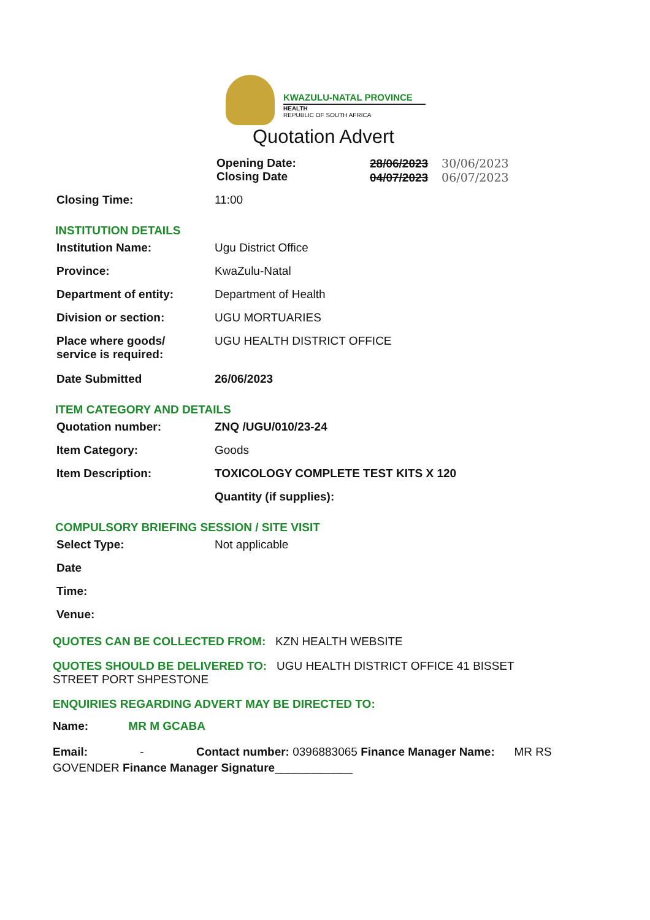KWAZULU-NATAL PROVINCE
HEALTH
REPUBLIC OF SOUTH AFRICA
Quotation Advert
Opening Date:
Closing Date
28/06/2023 30/06/2023
04/07/2023 06/07/2023
Closing Time: 11:00
INSTITUTION DETAILS
Institution Name: Ugu District Office
Province: KwaZulu-Natal
Department of entity: Department of Health
Division or section: UGU MORTUARIES
Place where goods/
service is required:
UGU HEALTH DISTRICT OFFICE
Date Submitted 26/06/2023
ITEM CATEGORY AND DETAILS
Quotation number: ZNQ /UGU/010/23-24
Item Category: Goods
Item Description: TOXICOLOGY COMPLETE TEST KITS X 120
Quantity (if supplies):
COMPULSORY BRIEFING SESSION / SITE VISIT
Select Type: Not applicable
Date
Time:
Venue:
QUOTES CAN BE COLLECTED FROM: KZN HEALTH WEBSITE
QUOTES SHOULD BE DELIVERED TO: UGU HEALTH DISTRICT OFFICE 41 BISSET STREET PORT SHPESTONE
ENQUIRIES REGARDING ADVERT MAY BE DIRECTED TO:
Name: MR M GCABA
Email: - Contact number: 0396883065 Finance Manager Name: MR RS GOVENDER Finance Manager Signature____________